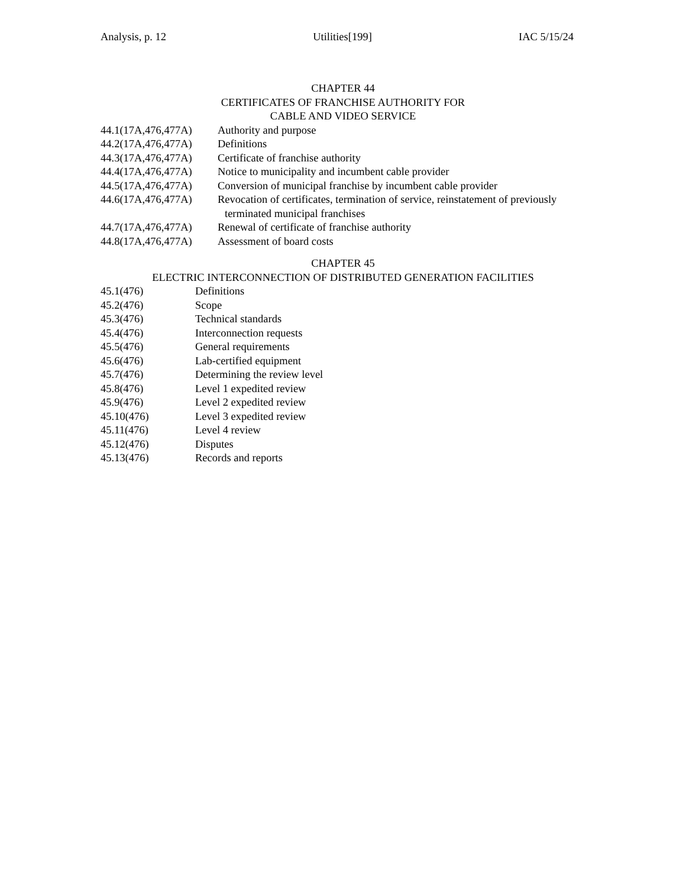Analysis, p. 12 Utilities[199] IAC 5/15/24
CHAPTER 44
CERTIFICATES OF FRANCHISE AUTHORITY FOR
CABLE AND VIDEO SERVICE
44.1(17A,476,477A) Authority and purpose
44.2(17A,476,477A) Definitions
44.3(17A,476,477A) Certificate of franchise authority
44.4(17A,476,477A) Notice to municipality and incumbent cable provider
44.5(17A,476,477A) Conversion of municipal franchise by incumbent cable provider
44.6(17A,476,477A) Revocation of certificates, termination of service, reinstatement of previously
terminated municipal franchises
44.7(17A,476,477A) Renewal of certificate of franchise authority
44.8(17A,476,477A) Assessment of board costs
CHAPTER 45
ELECTRIC INTERCONNECTION OF DISTRIBUTED GENERATION FACILITIES
45.1(476) Definitions
45.2(476) Scope
45.3(476) Technical standards
45.4(476) Interconnection requests
45.5(476) General requirements
45.6(476) Lab-certified equipment
45.7(476) Determining the review level
45.8(476) Level 1 expedited review
45.9(476) Level 2 expedited review
45.10(476) Level 3 expedited review
45.11(476) Level 4 review
45.12(476) Disputes
45.13(476) Records and reports